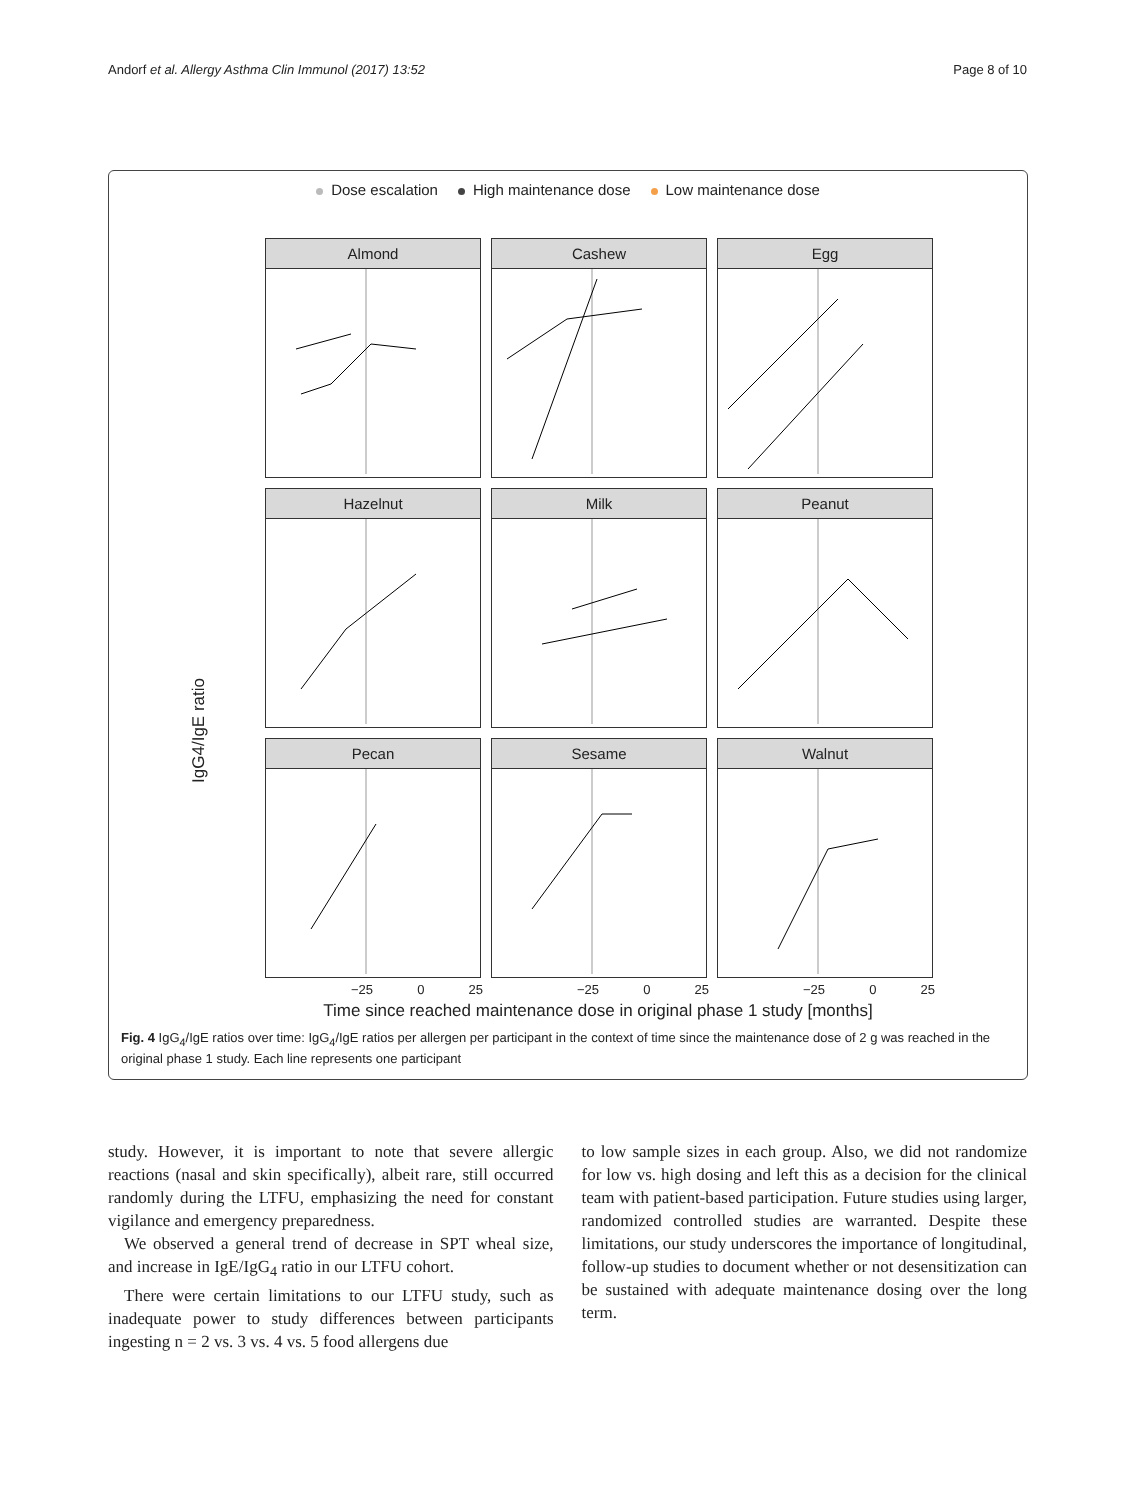Andorf et al. Allergy Asthma Clin Immunol (2017) 13:52 Page 8 of 10
Dose escalation High maintenance dose Low maintenance dose
IgG4/IgE ratio
Almond
Cashew
Egg
Hazelnut
Milk
Peanut
Pecan
Sesame
Walnut
−25 0 25
−25 0 25
−25 0 25
Time since reached maintenance dose in original phase 1 study [months]
Fig. 4 IgG<sub>4</sub>/IgE ratios over time: IgG<sub>4</sub>/IgE ratios per allergen per participant in the context of time since the maintenance dose of 2 g was reached in the original phase 1 study. Each line represents one participant
study. However, it is important to note that severe allergic reactions (nasal and skin specifically), albeit rare, still occurred randomly during the LTFU, emphasizing the need for constant vigilance and emergency preparedness.
We observed a general trend of decrease in SPT wheal size, and increase in IgE/IgG<sub>4</sub> ratio in our LTFU cohort.
There were certain limitations to our LTFU study, such as inadequate power to study differences between participants ingesting n = 2 vs. 3 vs. 4 vs. 5 food allergens due
to low sample sizes in each group. Also, we did not randomize for low vs. high dosing and left this as a decision for the clinical team with patient-based participation. Future studies using larger, randomized controlled studies are warranted. Despite these limitations, our study underscores the importance of longitudinal, follow-up studies to document whether or not desensitization can be sustained with adequate maintenance dosing over the long term.